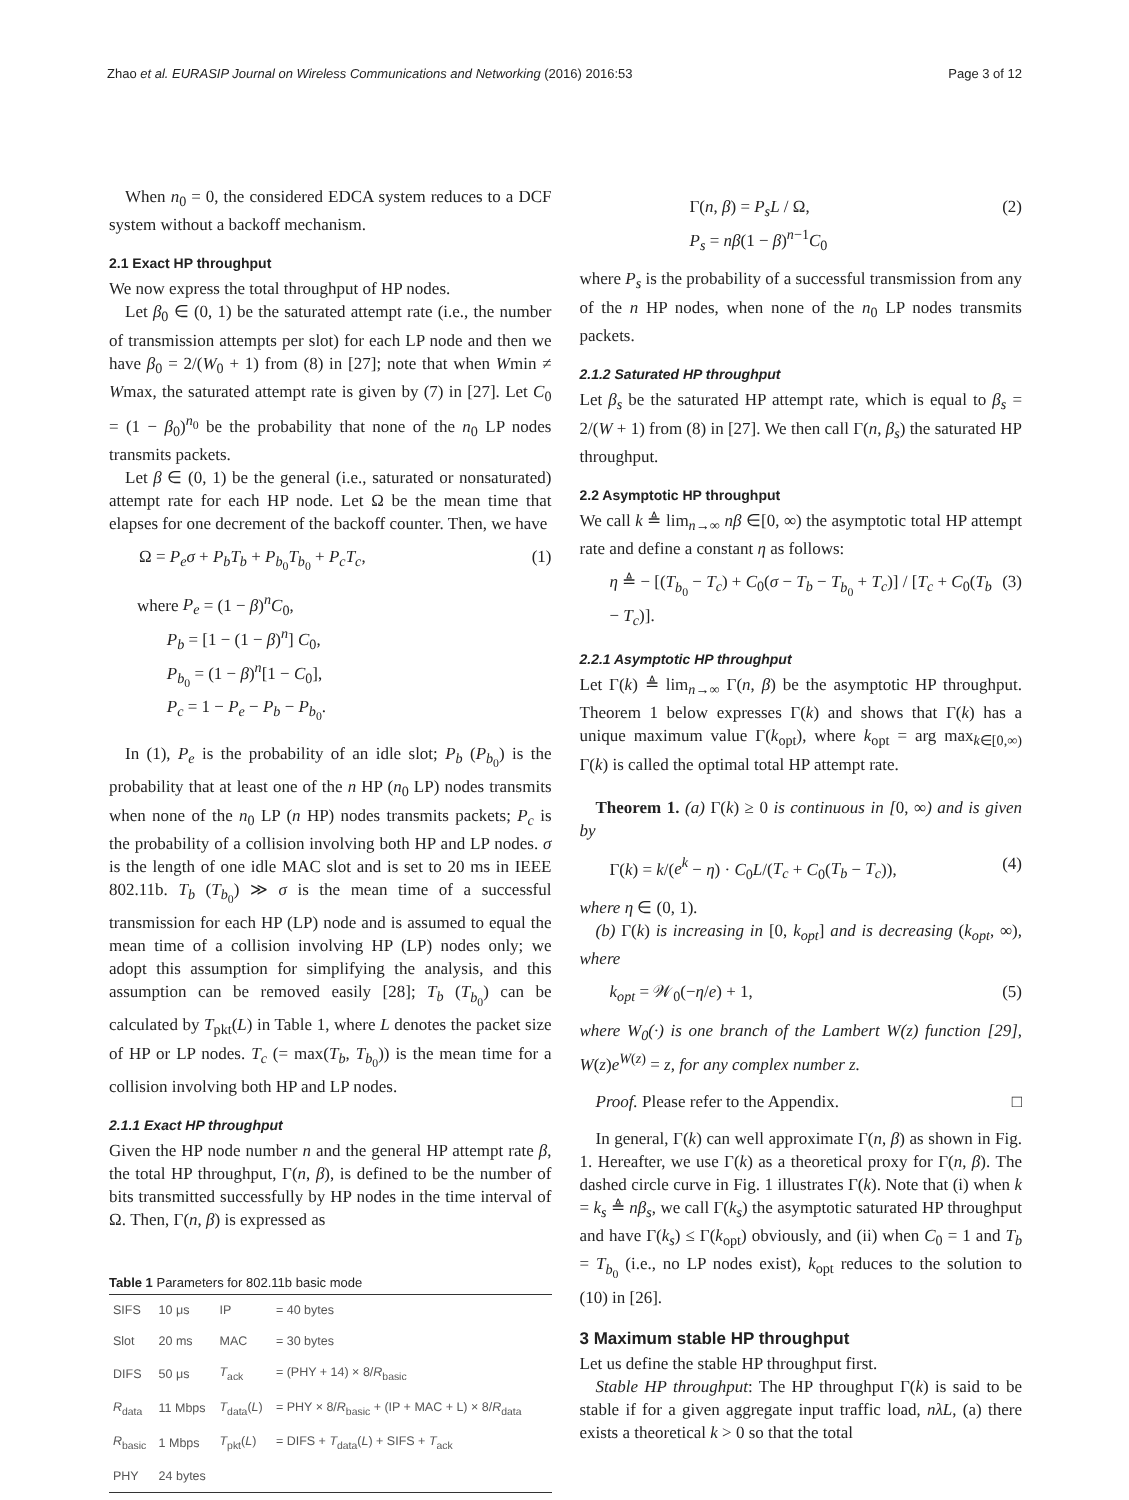Zhao et al. EURASIP Journal on Wireless Communications and Networking (2016) 2016:53 Page 3 of 12
When n<sub>0</sub> = 0, the considered EDCA system reduces to a DCF system without a backoff mechanism.
2.1 Exact HP throughput
We now express the total throughput of HP nodes.
Let β<sub>0</sub> ∈ (0, 1) be the saturated attempt rate (i.e., the number of transmission attempts per slot) for each LP node and then we have β<sub>0</sub> = 2/(W<sub>0</sub> + 1) from (8) in [27]; note that when Wmin ≠ Wmax, the saturated attempt rate is given by (7) in [27]. Let C<sub>0</sub> = (1 − β<sub>0</sub>)<sup>n<sub>0</sub></sup> be the probability that none of the n<sub>0</sub> LP nodes transmits packets.
Let β ∈ (0, 1) be the general (i.e., saturated or nonsaturated) attempt rate for each HP node. Let Ω be the mean time that elapses for one decrement of the backoff counter. Then, we have
Ω = P<sub>e</sub>σ + P<sub>b</sub>T<sub>b</sub> + P<sub>b<sub>0</sub></sub>T<sub>b<sub>0</sub></sub> + P<sub>c</sub>T<sub>c</sub>, (1)
where P<sub>e</sub> = (1 − β)<sup>n</sup>C<sub>0</sub>,
P<sub>b</sub> = [1 − (1 − β)<sup>n</sup>] C<sub>0</sub>,
P<sub>b<sub>0</sub></sub> = (1 − β)<sup>n</sup>[1 − C<sub>0</sub>],
P<sub>c</sub> = 1 − P<sub>e</sub> − P<sub>b</sub> − P<sub>b<sub>0</sub></sub>.
In (1), P<sub>e</sub> is the probability of an idle slot; P<sub>b</sub> (P<sub>b<sub>0</sub></sub>) is the probability that at least one of the n HP (n<sub>0</sub> LP) nodes transmits when none of the n<sub>0</sub> LP (n HP) nodes transmits packets; P<sub>c</sub> is the probability of a collision involving both HP and LP nodes. σ is the length of one idle MAC slot and is set to 20 ms in IEEE 802.11b. T<sub>b</sub> (T<sub>b<sub>0</sub></sub>) ≫ σ is the mean time of a successful transmission for each HP (LP) node and is assumed to equal the mean time of a collision involving HP (LP) nodes only; we adopt this assumption for simplifying the analysis, and this assumption can be removed easily [28]; T<sub>b</sub> (T<sub>b<sub>0</sub></sub>) can be calculated by T<sub>pkt</sub>(L) in Table 1, where L denotes the packet size of HP or LP nodes. T<sub>c</sub> (= max(T<sub>b</sub>, T<sub>b<sub>0</sub></sub>)) is the mean time for a collision involving both HP and LP nodes.
2.1.1 Exact HP throughput
Given the HP node number n and the general HP attempt rate β, the total HP throughput, Γ(n, β), is defined to be the number of bits transmitted successfully by HP nodes in the time interval of Ω. Then, Γ(n, β) is expressed as
Table 1 Parameters for 802.11b basic mode
| SIFS | 10 μs | IP | = 40 bytes |
| Slot | 20 ms | MAC | = 30 bytes |
| DIFS | 50 μs | T<sub>ack</sub> | = (PHY + 14) × 8/ R<sub>basic</sub> |
| R<sub>data</sub> | 11 Mbps | T<sub>data</sub>( L ) | = PHY × 8/ R<sub>basic</sub> + (IP + MAC + L) × 8/ R<sub>data</sub> |
| R<sub>basic</sub> | 1 Mbps | T<sub>pkt</sub>( L ) | = DIFS + T<sub>data</sub>( L ) + SIFS + T<sub>ack</sub> |
| PHY | 24 bytes | | |
Γ(n, β) = P<sub>s</sub>L / Ω,
P<sub>s</sub> = nβ(1 − β)<sup>n−1</sup>C<sub>0</sub> (2)
where P<sub>s</sub> is the probability of a successful transmission from any of the n HP nodes, when none of the n<sub>0</sub> LP nodes transmits packets.
2.1.2 Saturated HP throughput
Let β<sub>s</sub> be the saturated HP attempt rate, which is equal to β<sub>s</sub> = 2/(W + 1) from (8) in [27]. We then call Γ(n, β<sub>s</sub>) the saturated HP throughput.
2.2 Asymptotic HP throughput
We call k ≜ lim<sub>n→∞</sub> nβ ∈[0, ∞) the asymptotic total HP attempt rate and define a constant η as follows:
η ≜ − [(T<sub>b<sub>0</sub></sub> − T<sub>c</sub>) + C<sub>0</sub>(σ − T<sub>b</sub> − T<sub>b<sub>0</sub></sub> + T<sub>c</sub>)] / [T<sub>c</sub> + C<sub>0</sub>(T<sub>b</sub> − T<sub>c</sub>)]. (3)
2.2.1 Asymptotic HP throughput
Let Γ(k) ≜ lim<sub>n→∞</sub> Γ(n, β) be the asymptotic HP throughput. Theorem 1 below expresses Γ(k) and shows that Γ(k) has a unique maximum value Γ(k<sub>opt</sub>), where k<sub>opt</sub> = arg max<sub>k∈[0,∞)</sub> Γ(k) is called the optimal total HP attempt rate.
Theorem 1. (a) Γ(k) ≥ 0 is continuous in [0, ∞) and is given by
Γ(k) = k/(e<sup>k</sup> − η) · C<sub>0</sub>L/(T<sub>c</sub> + C<sub>0</sub>(T<sub>b</sub> − T<sub>c</sub>)), (4)
where η ∈ (0, 1).
(b) Γ(k) is increasing in [0, k<sub>opt</sub>] and is decreasing (k<sub>opt</sub>, ∞), where
k<sub>opt</sub> = 𝒲<sub>0</sub>(−η/e) + 1, (5)
where W<sub>0</sub>(·) is one branch of the Lambert W(z) function [29], W(z)e<sup>W(z)</sup> = z, for any complex number z.
Proof. Please refer to the Appendix. □
In general, Γ(k) can well approximate Γ(n, β) as shown in Fig. 1. Hereafter, we use Γ(k) as a theoretical proxy for Γ(n, β). The dashed circle curve in Fig. 1 illustrates Γ(k). Note that (i) when k = k<sub>s</sub> ≜ nβ<sub>s</sub>, we call Γ(k<sub>s</sub>) the asymptotic saturated HP throughput and have Γ(k<sub>s</sub>) ≤ Γ(k<sub>opt</sub>) obviously, and (ii) when C<sub>0</sub> = 1 and T<sub>b</sub> = T<sub>b<sub>0</sub></sub> (i.e., no LP nodes exist), k<sub>opt</sub> reduces to the solution to (10) in [26].
3 Maximum stable HP throughput
Let us define the stable HP throughput first.
Stable HP throughput: The HP throughput Γ(k) is said to be stable if for a given aggregate input traffic load, nλL, (a) there exists a theoretical k > 0 so that the total